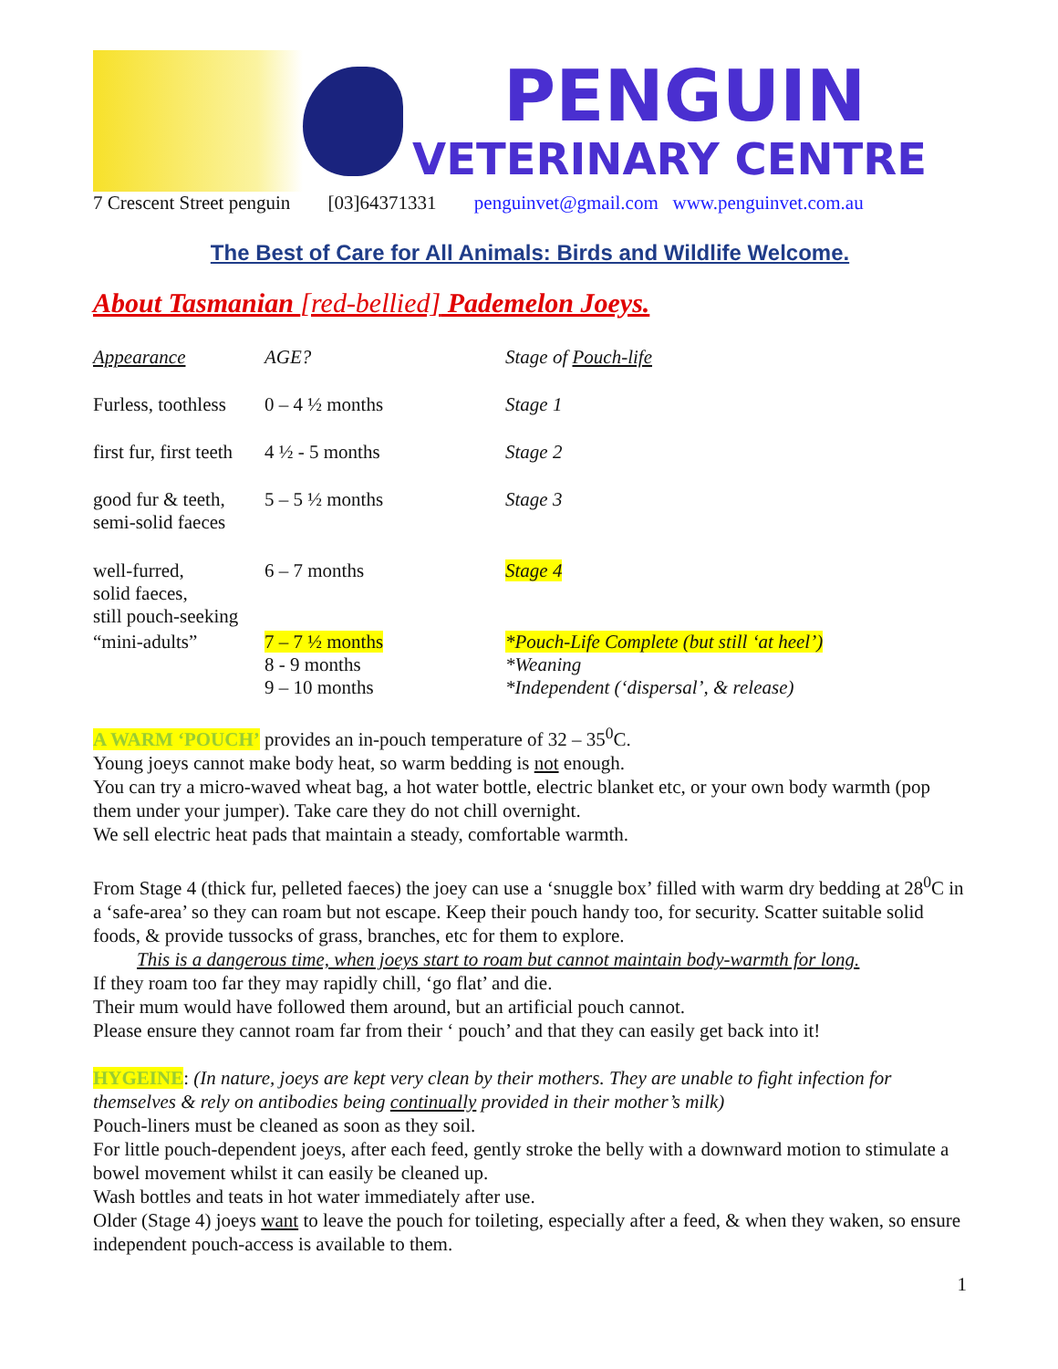PENGUIN
VETERINARY CENTRE
7 Crescent Street penguin [03]64371331 penguinvet@gmail.com www.penguinvet.com.au
The Best of Care for All Animals: Birds and Wildlife Welcome.
About Tasmanian [red-bellied] Pademelon Joeys.
| Appearance | AGE? | Stage of Pouch-life |
| --- | --- | --- |
| Furless, toothless | 0 – 4 ½ months | Stage 1 |
| first fur, first teeth | 4 ½ - 5 months | Stage 2 |
| good fur & teeth, semi-solid faeces | 5 – 5 ½ months | Stage 3 |
| well-furred, solid faeces, still pouch-seeking | 6 – 7 months | Stage 4 |
| “mini-adults” | 7 – 7 ½ months | *Pouch-Life Complete (but still ‘at heel’) |
| | 8 - 9 months | *Weaning |
| | 9 – 10 months | *Independent (‘dispersal’, & release) |
A WARM ‘POUCH’ provides an in-pouch temperature of 32 – 35<sup>0</sup>C.
Young joeys cannot make body heat, so warm bedding is not enough.
You can try a micro-waved wheat bag, a hot water bottle, electric blanket etc, or your own body warmth (pop them under your jumper). Take care they do not chill overnight.
We sell electric heat pads that maintain a steady, comfortable warmth.
From Stage 4 (thick fur, pelleted faeces) the joey can use a ‘snuggle box’ filled with warm dry bedding at 28<sup>0</sup>C in a ‘safe-area’ so they can roam but not escape. Keep their pouch handy too, for security. Scatter suitable solid foods, & provide tussocks of grass, branches, etc for them to explore.
This is a dangerous time, when joeys start to roam but cannot maintain body-warmth for long.
If they roam too far they may rapidly chill, ‘go flat’ and die.
Their mum would have followed them around, but an artificial pouch cannot.
Please ensure they cannot roam far from their ‘ pouch’ and that they can easily get back into it!
HYGEINE: (In nature, joeys are kept very clean by their mothers. They are unable to fight infection for themselves & rely on antibodies being continually provided in their mother’s milk)
Pouch-liners must be cleaned as soon as they soil.
For little pouch-dependent joeys, after each feed, gently stroke the belly with a downward motion to stimulate a bowel movement whilst it can easily be cleaned up.
Wash bottles and teats in hot water immediately after use.
Older (Stage 4) joeys want to leave the pouch for toileting, especially after a feed, & when they waken, so ensure independent pouch-access is available to them.
1